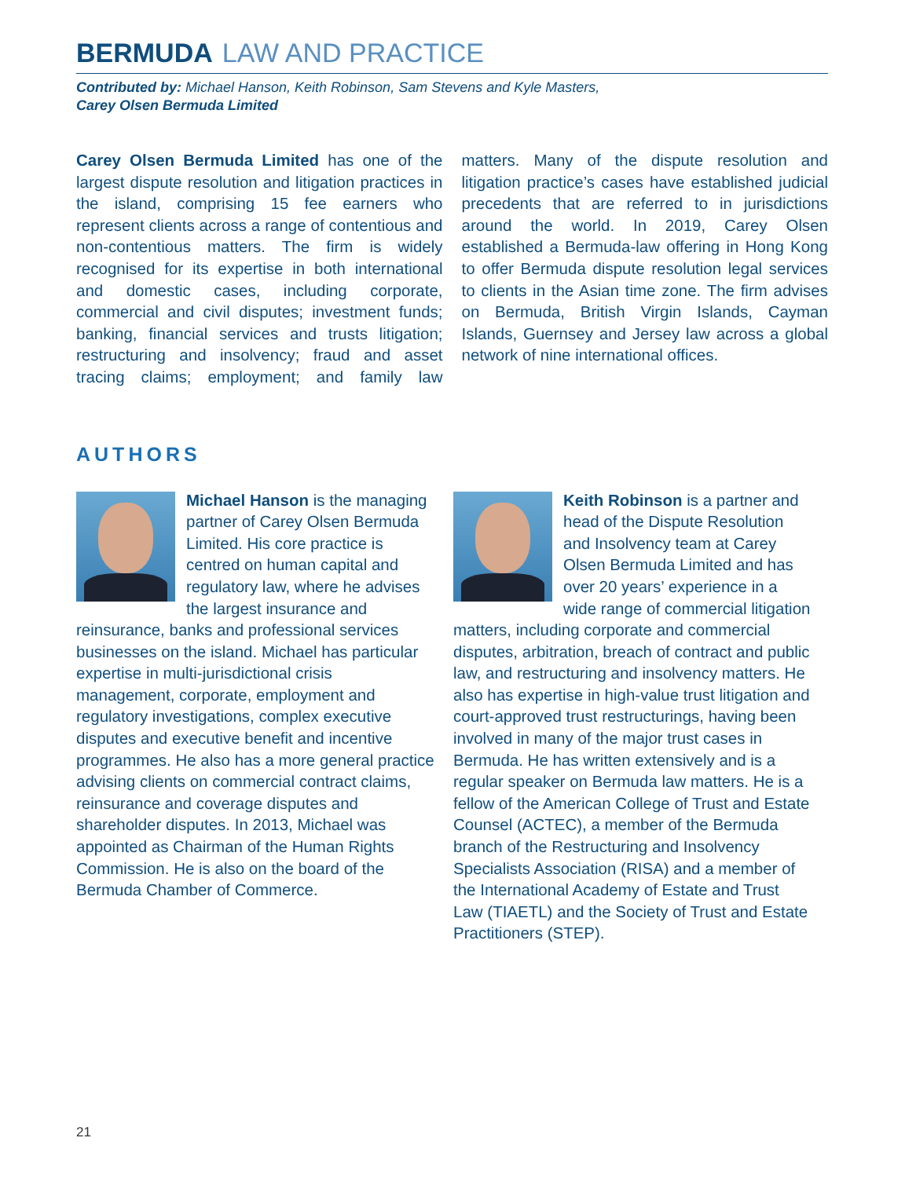BERMUDA LAW AND PRACTICE
Contributed by: Michael Hanson, Keith Robinson, Sam Stevens and Kyle Masters,
Carey Olsen Bermuda Limited
Carey Olsen Bermuda Limited has one of the largest dispute resolution and litigation practices in the island, comprising 15 fee earners who represent clients across a range of contentious and non-contentious matters. The firm is widely recognised for its expertise in both international and domestic cases, including corporate, commercial and civil disputes; investment funds; banking, financial services and trusts litigation; restructuring and insolvency; fraud and asset tracing claims; employment; and family law matters. Many of the dispute resolution and litigation practice’s cases have established judicial precedents that are referred to in jurisdictions around the world. In 2019, Carey Olsen established a Bermuda-law offering in Hong Kong to offer Bermuda dispute resolution legal services to clients in the Asian time zone. The firm advises on Bermuda, British Virgin Islands, Cayman Islands, Guernsey and Jersey law across a global network of nine international offices.
AUTHORS
Michael Hanson is the managing partner of Carey Olsen Bermuda Limited. His core practice is centred on human capital and regulatory law, where he advises the largest insurance and reinsurance, banks and professional services businesses on the island. Michael has particular expertise in multi-jurisdictional crisis management, corporate, employment and regulatory investigations, complex executive disputes and executive benefit and incentive programmes. He also has a more general practice advising clients on commercial contract claims, reinsurance and coverage disputes and shareholder disputes. In 2013, Michael was appointed as Chairman of the Human Rights Commission. He is also on the board of the Bermuda Chamber of Commerce.
Keith Robinson is a partner and head of the Dispute Resolution and Insolvency team at Carey Olsen Bermuda Limited and has over 20 years’ experience in a wide range of commercial litigation matters, including corporate and commercial disputes, arbitration, breach of contract and public law, and restructuring and insolvency matters. He also has expertise in high-value trust litigation and court-approved trust restructurings, having been involved in many of the major trust cases in Bermuda. He has written extensively and is a regular speaker on Bermuda law matters. He is a fellow of the American College of Trust and Estate Counsel (ACTEC), a member of the Bermuda branch of the Restructuring and Insolvency Specialists Association (RISA) and a member of the International Academy of Estate and Trust Law (TIAETL) and the Society of Trust and Estate Practitioners (STEP).
21